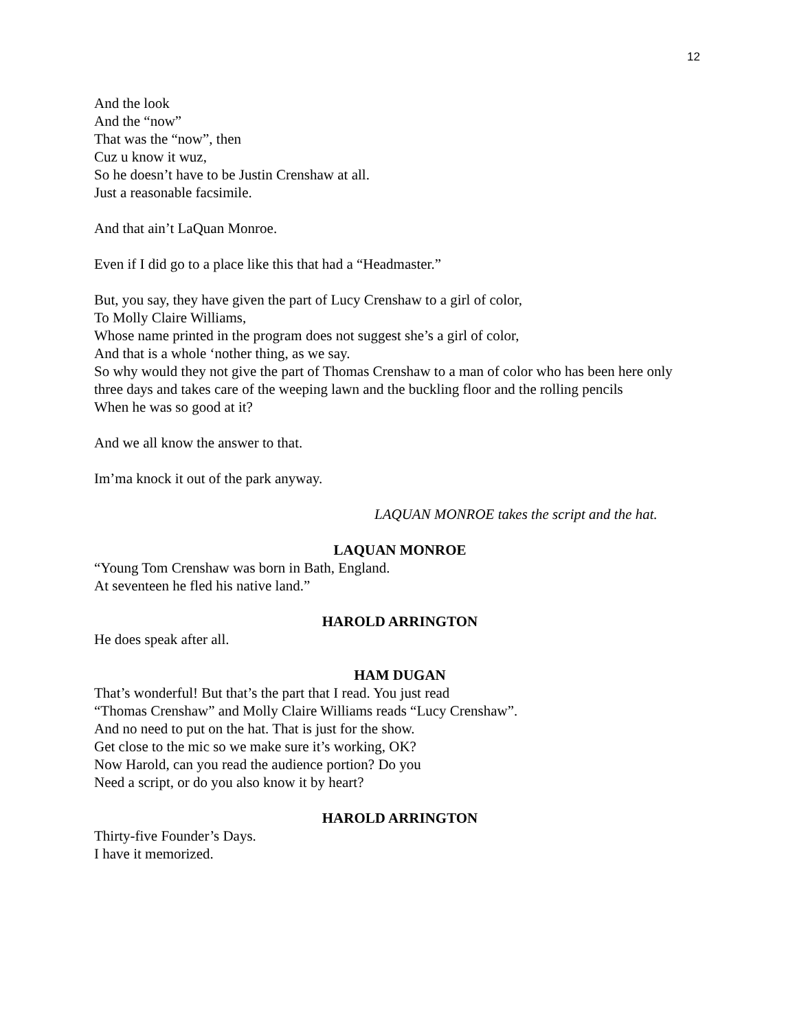12
And the look
And the “now”
That was the “now”, then
Cuz u know it wuz,
So he doesn’t have to be Justin Crenshaw at all.
Just a reasonable facsimile.
And that ain’t LaQuan Monroe.
Even if I did go to a place like this that had a “Headmaster.”
But, you say, they have given the part of Lucy Crenshaw to a girl of color,
To Molly Claire Williams,
Whose name printed in the program does not suggest she’s a girl of color,
And that is a whole ‘nother thing, as we say.
So why would they not give the part of Thomas Crenshaw to a man of color who has been here only three days and takes care of the weeping lawn and the buckling floor and the rolling pencils
When he was so good at it?
And we all know the answer to that.
Im’ma knock it out of the park anyway.
LAQUAN MONROE takes the script and the hat.
LAQUAN MONROE
“Young Tom Crenshaw was born in Bath, England.
At seventeen he fled his native land.”
HAROLD ARRINGTON
He does speak after all.
HAM DUGAN
That’s wonderful! But that’s the part that I read. You just read
“Thomas Crenshaw” and Molly Claire Williams reads “Lucy Crenshaw”.
And no need to put on the hat. That is just for the show.
Get close to the mic so we make sure it’s working, OK?
Now Harold, can you read the audience portion? Do you
Need a script, or do you also know it by heart?
HAROLD ARRINGTON
Thirty-five Founder’s Days.
I have it memorized.